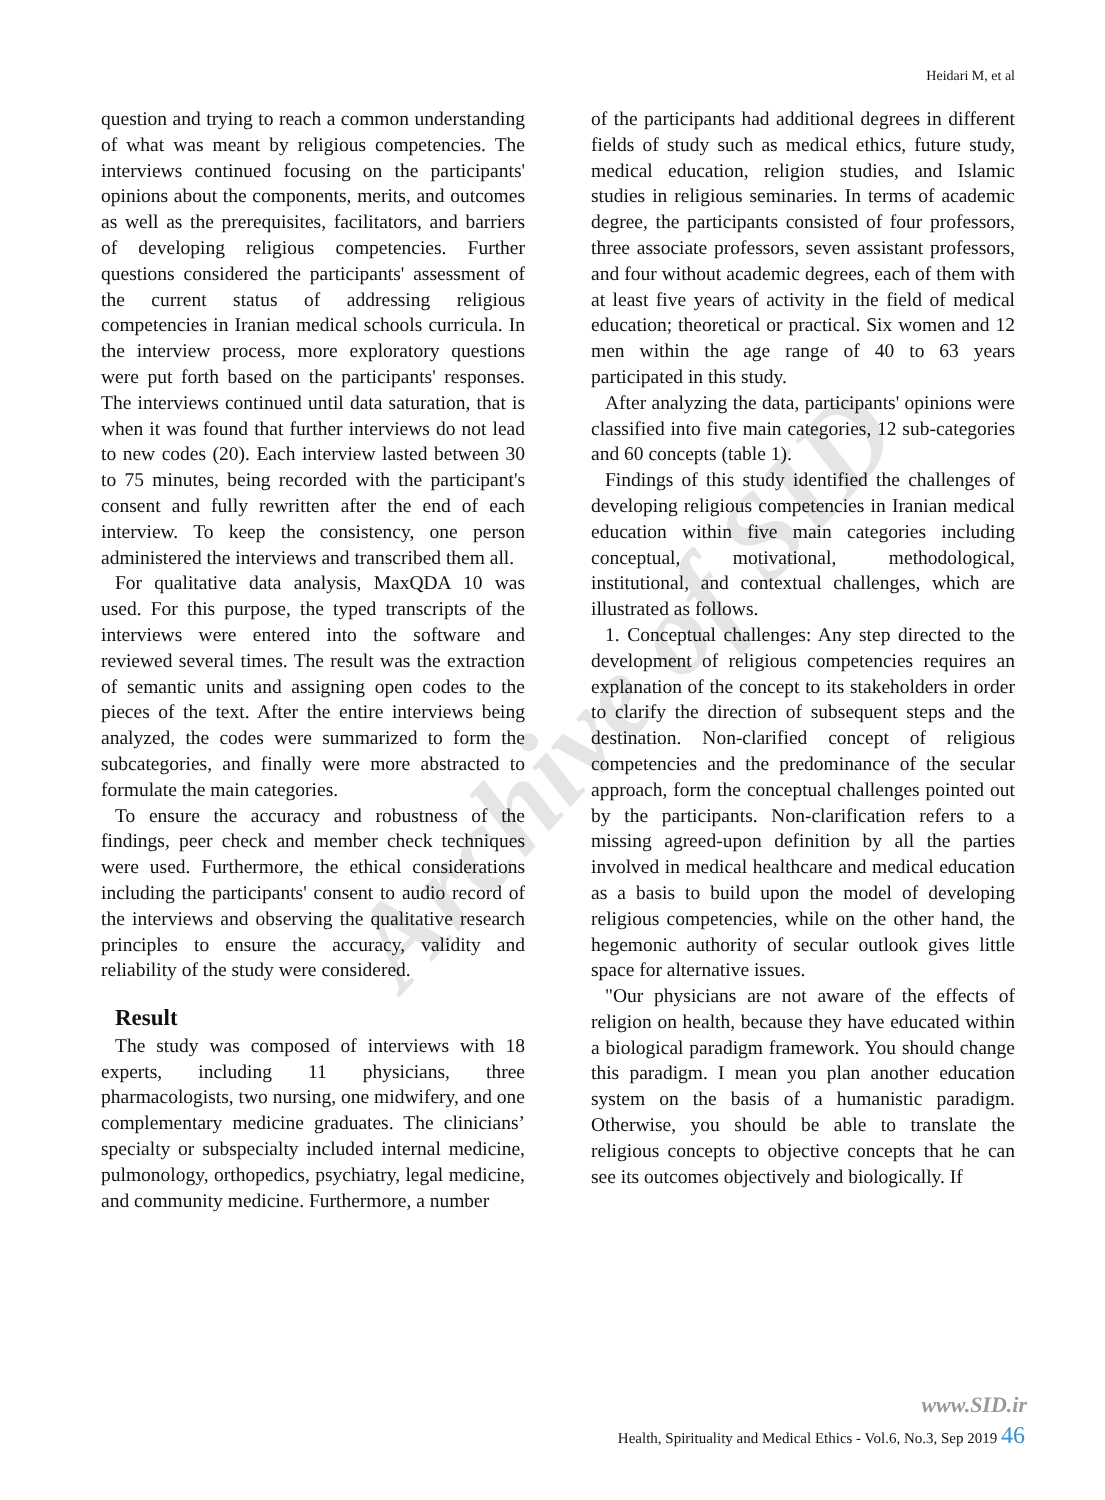Heidari M, et al
Archive of SID
question and trying to reach a common understanding of what was meant by religious competencies. The interviews continued focusing on the participants' opinions about the components, merits, and outcomes as well as the prerequisites, facilitators, and barriers of developing religious competencies. Further questions considered the participants' assessment of the current status of addressing religious competencies in Iranian medical schools curricula. In the interview process, more exploratory questions were put forth based on the participants' responses. The interviews continued until data saturation, that is when it was found that further interviews do not lead to new codes (20). Each interview lasted between 30 to 75 minutes, being recorded with the participant's consent and fully rewritten after the end of each interview. To keep the consistency, one person administered the interviews and transcribed them all.
For qualitative data analysis, MaxQDA 10 was used. For this purpose, the typed transcripts of the interviews were entered into the software and reviewed several times. The result was the extraction of semantic units and assigning open codes to the pieces of the text. After the entire interviews being analyzed, the codes were summarized to form the subcategories, and finally were more abstracted to formulate the main categories.
To ensure the accuracy and robustness of the findings, peer check and member check techniques were used. Furthermore, the ethical considerations including the participants' consent to audio record of the interviews and observing the qualitative research principles to ensure the accuracy, validity and reliability of the study were considered.
Result
The study was composed of interviews with 18 experts, including 11 physicians, three pharmacologists, two nursing, one midwifery, and one complementary medicine graduates. The clinicians’ specialty or subspecialty included internal medicine, pulmonology, orthopedics, psychiatry, legal medicine, and community medicine. Furthermore, a number
of the participants had additional degrees in different fields of study such as medical ethics, future study, medical education, religion studies, and Islamic studies in religious seminaries. In terms of academic degree, the participants consisted of four professors, three associate professors, seven assistant professors, and four without academic degrees, each of them with at least five years of activity in the field of medical education; theoretical or practical. Six women and 12 men within the age range of 40 to 63 years participated in this study.
After analyzing the data, participants' opinions were classified into five main categories, 12 sub-categories and 60 concepts (table 1).
Findings of this study identified the challenges of developing religious competencies in Iranian medical education within five main categories including conceptual, motivational, methodological, institutional, and contextual challenges, which are illustrated as follows.
1. Conceptual challenges: Any step directed to the development of religious competencies requires an explanation of the concept to its stakeholders in order to clarify the direction of subsequent steps and the destination. Non-clarified concept of religious competencies and the predominance of the secular approach, form the conceptual challenges pointed out by the participants. Non-clarification refers to a missing agreed-upon definition by all the parties involved in medical healthcare and medical education as a basis to build upon the model of developing religious competencies, while on the other hand, the hegemonic authority of secular outlook gives little space for alternative issues.
"Our physicians are not aware of the effects of religion on health, because they have educated within a biological paradigm framework. You should change this paradigm. I mean you plan another education system on the basis of a humanistic paradigm. Otherwise, you should be able to translate the religious concepts to objective concepts that he can see its outcomes objectively and biologically. If
www.SID.ir
Health, Spirituality and Medical Ethics - Vol.6, No.3, Sep 2019 46